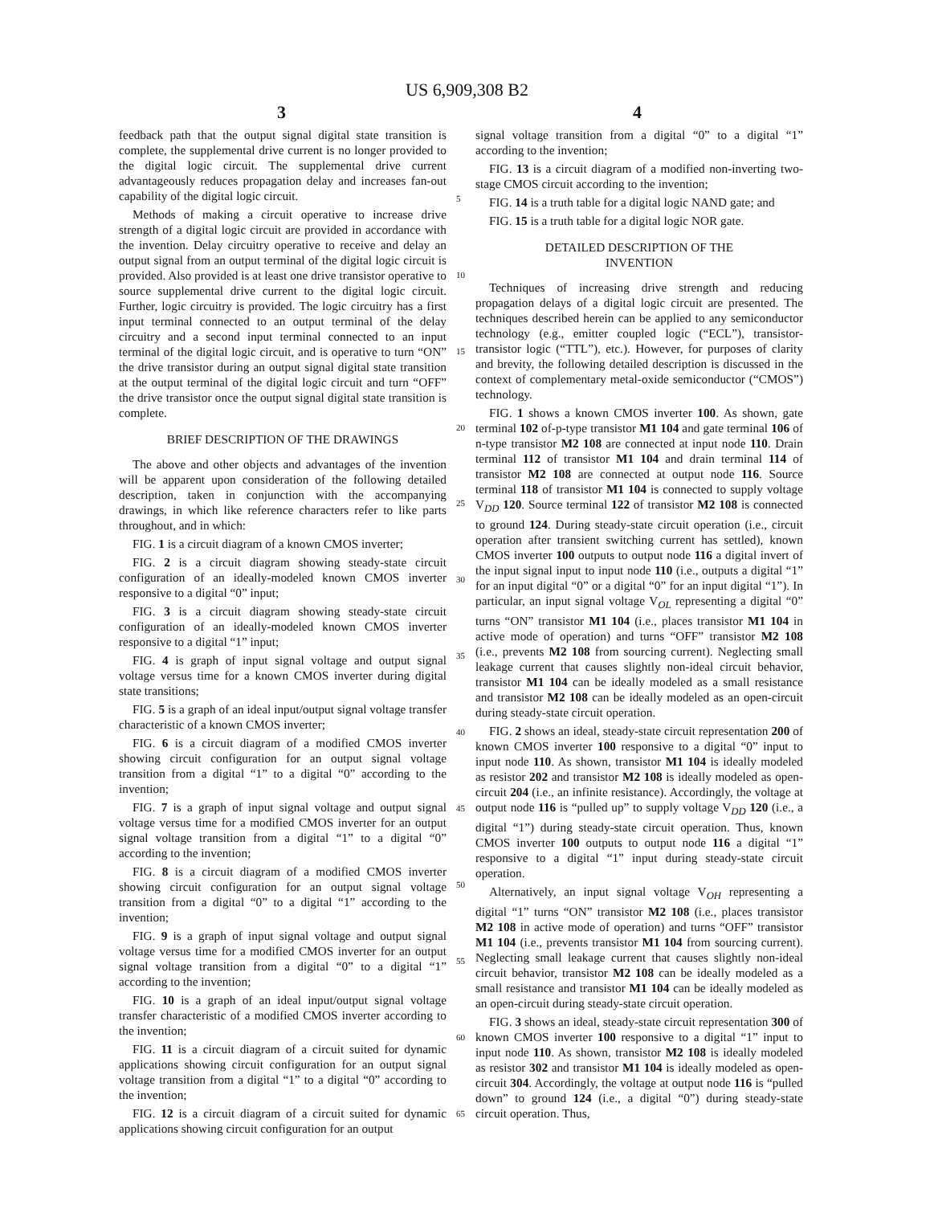US 6,909,308 B2
3 4
5
10
15
20
25
30
35
40
45
50
55
60
65
feedback path that the output signal digital state transition is complete, the supplemental drive current is no longer provided to the digital logic circuit. The supplemental drive current advantageously reduces propagation delay and increases fan-out capability of the digital logic circuit.
Methods of making a circuit operative to increase drive strength of a digital logic circuit are provided in accordance with the invention. Delay circuitry operative to receive and delay an output signal from an output terminal of the digital logic circuit is provided. Also provided is at least one drive transistor operative to source supplemental drive current to the digital logic circuit. Further, logic circuitry is provided. The logic circuitry has a first input terminal connected to an output terminal of the delay circuitry and a second input terminal connected to an input terminal of the digital logic circuit, and is operative to turn “ON” the drive transistor during an output signal digital state transition at the output terminal of the digital logic circuit and turn “OFF” the drive transistor once the output signal digital state transition is complete.
BRIEF DESCRIPTION OF THE DRAWINGS
The above and other objects and advantages of the invention will be apparent upon consideration of the following detailed description, taken in conjunction with the accompanying drawings, in which like reference characters refer to like parts throughout, and in which:
FIG. 1 is a circuit diagram of a known CMOS inverter;
FIG. 2 is a circuit diagram showing steady-state circuit configuration of an ideally-modeled known CMOS inverter responsive to a digital “0” input;
FIG. 3 is a circuit diagram showing steady-state circuit configuration of an ideally-modeled known CMOS inverter responsive to a digital “1” input;
FIG. 4 is graph of input signal voltage and output signal voltage versus time for a known CMOS inverter during digital state transitions;
FIG. 5 is a graph of an ideal input/output signal voltage transfer characteristic of a known CMOS inverter;
FIG. 6 is a circuit diagram of a modified CMOS inverter showing circuit configuration for an output signal voltage transition from a digital “1” to a digital “0” according to the invention;
FIG. 7 is a graph of input signal voltage and output signal voltage versus time for a modified CMOS inverter for an output signal voltage transition from a digital “1” to a digital “0” according to the invention;
FIG. 8 is a circuit diagram of a modified CMOS inverter showing circuit configuration for an output signal voltage transition from a digital “0” to a digital “1” according to the invention;
FIG. 9 is a graph of input signal voltage and output signal voltage versus time for a modified CMOS inverter for an output signal voltage transition from a digital “0” to a digital “1” according to the invention;
FIG. 10 is a graph of an ideal input/output signal voltage transfer characteristic of a modified CMOS inverter according to the invention;
FIG. 11 is a circuit diagram of a circuit suited for dynamic applications showing circuit configuration for an output signal voltage transition from a digital “1” to a digital “0” according to the invention;
FIG. 12 is a circuit diagram of a circuit suited for dynamic applications showing circuit configuration for an output
signal voltage transition from a digital “0” to a digital “1” according to the invention;
FIG. 13 is a circuit diagram of a modified non-inverting two-stage CMOS circuit according to the invention;
FIG. 14 is a truth table for a digital logic NAND gate; and
FIG. 15 is a truth table for a digital logic NOR gate.
DETAILED DESCRIPTION OF THE
INVENTION
Techniques of increasing drive strength and reducing propagation delays of a digital logic circuit are presented. The techniques described herein can be applied to any semiconductor technology (e.g., emitter coupled logic (“ECL”), transistor-transistor logic (“TTL”), etc.). However, for purposes of clarity and brevity, the following detailed description is discussed in the context of complementary metal-oxide semiconductor (“CMOS”) technology.
FIG. 1 shows a known CMOS inverter 100. As shown, gate terminal 102 of-p-type transistor M1 104 and gate terminal 106 of n-type transistor M2 108 are connected at input node 110. Drain terminal 112 of transistor M1 104 and drain terminal 114 of transistor M2 108 are connected at output node 116. Source terminal 118 of transistor M1 104 is connected to supply voltage V<sub>DD</sub> 120. Source terminal 122 of transistor M2 108 is connected to ground 124. During steady-state circuit operation (i.e., circuit operation after transient switching current has settled), known CMOS inverter 100 outputs to output node 116 a digital invert of the input signal input to input node 110 (i.e., outputs a digital “1” for an input digital “0” or a digital “0” for an input digital “1”). In particular, an input signal voltage V<sub>OL</sub> representing a digital “0” turns “ON” transistor M1 104 (i.e., places transistor M1 104 in active mode of operation) and turns “OFF” transistor M2 108 (i.e., prevents M2 108 from sourcing current). Neglecting small leakage current that causes slightly non-ideal circuit behavior, transistor M1 104 can be ideally modeled as a small resistance and transistor M2 108 can be ideally modeled as an open-circuit during steady-state circuit operation.
FIG. 2 shows an ideal, steady-state circuit representation 200 of known CMOS inverter 100 responsive to a digital “0” input to input node 110. As shown, transistor M1 104 is ideally modeled as resistor 202 and transistor M2 108 is ideally modeled as open-circuit 204 (i.e., an infinite resistance). Accordingly, the voltage at output node 116 is “pulled up” to supply voltage V<sub>DD</sub> 120 (i.e., a digital “1”) during steady-state circuit operation. Thus, known CMOS inverter 100 outputs to output node 116 a digital “1” responsive to a digital “1” input during steady-state circuit operation.
Alternatively, an input signal voltage V<sub>OH</sub> representing a digital “1” turns “ON” transistor M2 108 (i.e., places transistor M2 108 in active mode of operation) and turns “OFF” transistor M1 104 (i.e., prevents transistor M1 104 from sourcing current). Neglecting small leakage current that causes slightly non-ideal circuit behavior, transistor M2 108 can be ideally modeled as a small resistance and transistor M1 104 can be ideally modeled as an open-circuit during steady-state circuit operation.
FIG. 3 shows an ideal, steady-state circuit representation 300 of known CMOS inverter 100 responsive to a digital “1” input to input node 110. As shown, transistor M2 108 is ideally modeled as resistor 302 and transistor M1 104 is ideally modeled as open-circuit 304. Accordingly, the voltage at output node 116 is “pulled down” to ground 124 (i.e., a digital “0”) during steady-state circuit operation. Thus,